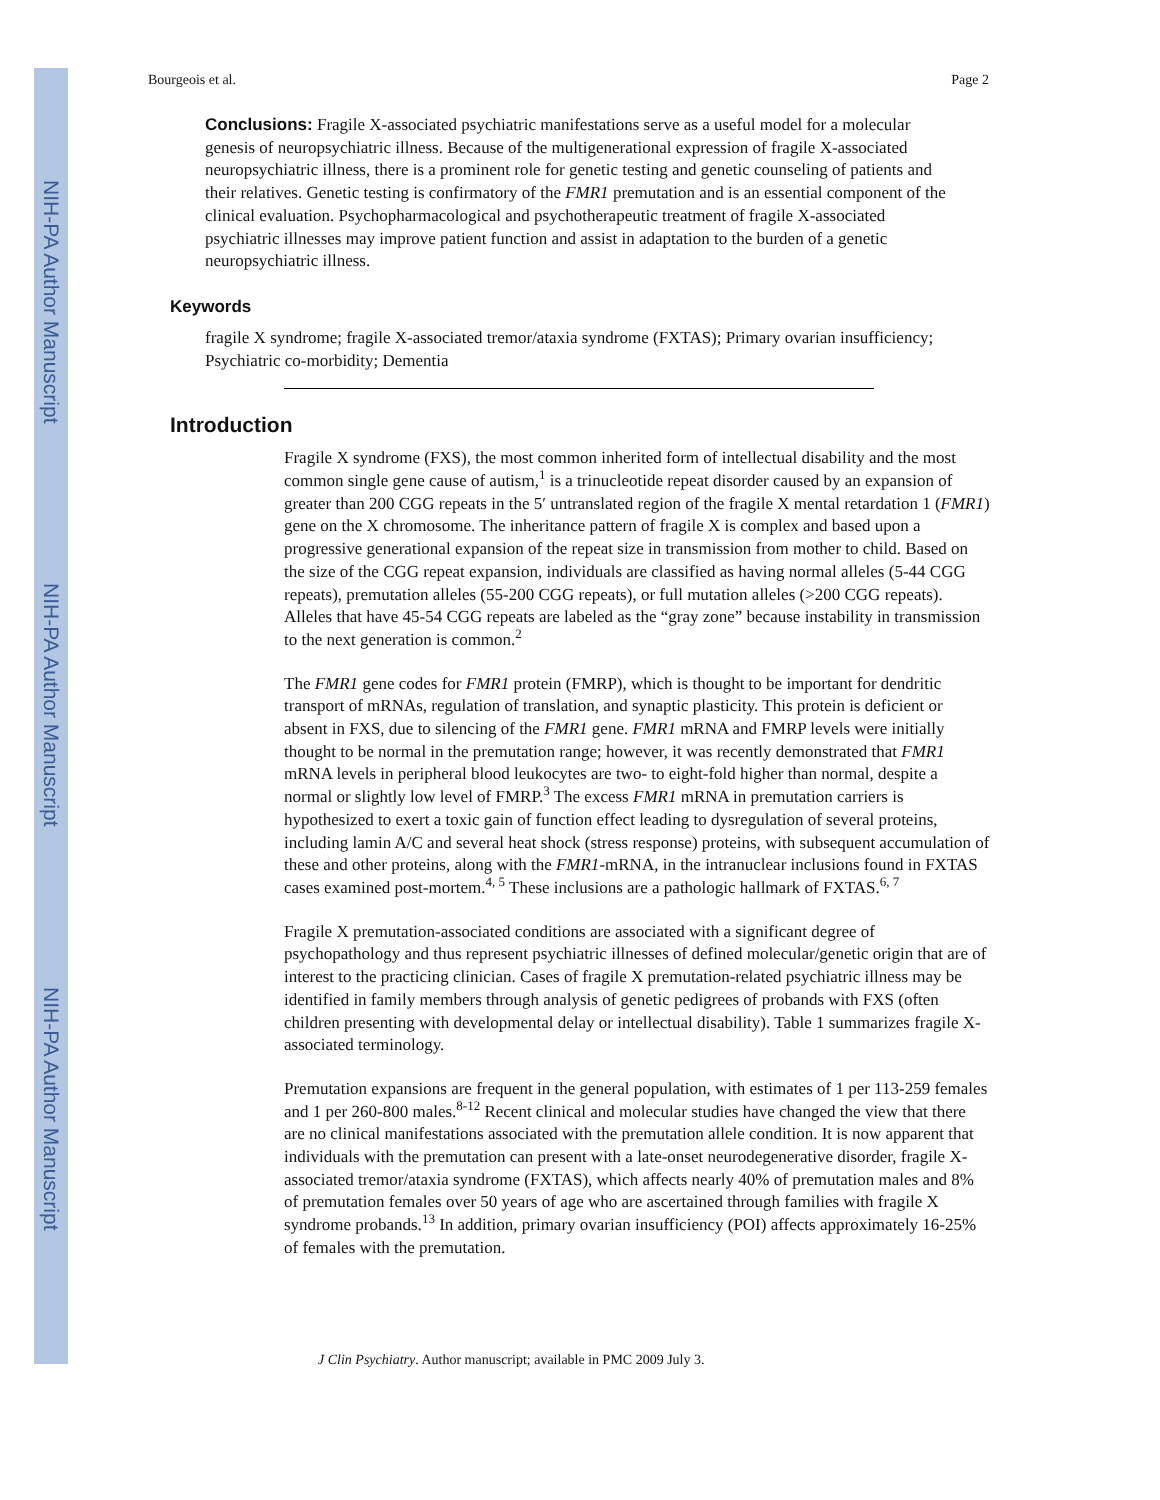NIH-PA Author Manuscript
NIH-PA Author Manuscript
NIH-PA Author Manuscript
Bourgeois et al. Page 2
Conclusions: Fragile X-associated psychiatric manifestations serve as a useful model for a molecular genesis of neuropsychiatric illness. Because of the multigenerational expression of fragile X-associated neuropsychiatric illness, there is a prominent role for genetic testing and genetic counseling of patients and their relatives. Genetic testing is confirmatory of the FMR1 premutation and is an essential component of the clinical evaluation. Psychopharmacological and psychotherapeutic treatment of fragile X-associated psychiatric illnesses may improve patient function and assist in adaptation to the burden of a genetic neuropsychiatric illness.
Keywords
fragile X syndrome; fragile X-associated tremor/ataxia syndrome (FXTAS); Primary ovarian insufficiency; Psychiatric co-morbidity; Dementia
Introduction
Fragile X syndrome (FXS), the most common inherited form of intellectual disability and the most common single gene cause of autism,<sup>1</sup> is a trinucleotide repeat disorder caused by an expansion of greater than 200 CGG repeats in the 5′ untranslated region of the fragile X mental retardation 1 (FMR1) gene on the X chromosome. The inheritance pattern of fragile X is complex and based upon a progressive generational expansion of the repeat size in transmission from mother to child. Based on the size of the CGG repeat expansion, individuals are classified as having normal alleles (5-44 CGG repeats), premutation alleles (55-200 CGG repeats), or full mutation alleles (>200 CGG repeats). Alleles that have 45-54 CGG repeats are labeled as the “gray zone” because instability in transmission to the next generation is common.<sup>2</sup>
The FMR1 gene codes for FMR1 protein (FMRP), which is thought to be important for dendritic transport of mRNAs, regulation of translation, and synaptic plasticity. This protein is deficient or absent in FXS, due to silencing of the FMR1 gene. FMR1 mRNA and FMRP levels were initially thought to be normal in the premutation range; however, it was recently demonstrated that FMR1 mRNA levels in peripheral blood leukocytes are two- to eight-fold higher than normal, despite a normal or slightly low level of FMRP.<sup>3</sup> The excess FMR1 mRNA in premutation carriers is hypothesized to exert a toxic gain of function effect leading to dysregulation of several proteins, including lamin A/C and several heat shock (stress response) proteins, with subsequent accumulation of these and other proteins, along with the FMR1-mRNA, in the intranuclear inclusions found in FXTAS cases examined post-mortem.<sup>4, 5</sup> These inclusions are a pathologic hallmark of FXTAS.<sup>6, 7</sup>
Fragile X premutation-associated conditions are associated with a significant degree of psychopathology and thus represent psychiatric illnesses of defined molecular/genetic origin that are of interest to the practicing clinician. Cases of fragile X premutation-related psychiatric illness may be identified in family members through analysis of genetic pedigrees of probands with FXS (often children presenting with developmental delay or intellectual disability). Table 1 summarizes fragile X-associated terminology.
Premutation expansions are frequent in the general population, with estimates of 1 per 113-259 females and 1 per 260-800 males.<sup>8-12</sup> Recent clinical and molecular studies have changed the view that there are no clinical manifestations associated with the premutation allele condition. It is now apparent that individuals with the premutation can present with a late-onset neurodegenerative disorder, fragile X-associated tremor/ataxia syndrome (FXTAS), which affects nearly 40% of premutation males and 8% of premutation females over 50 years of age who are ascertained through families with fragile X syndrome probands.<sup>13</sup> In addition, primary ovarian insufficiency (POI) affects approximately 16-25% of females with the premutation.
J Clin Psychiatry. Author manuscript; available in PMC 2009 July 3.